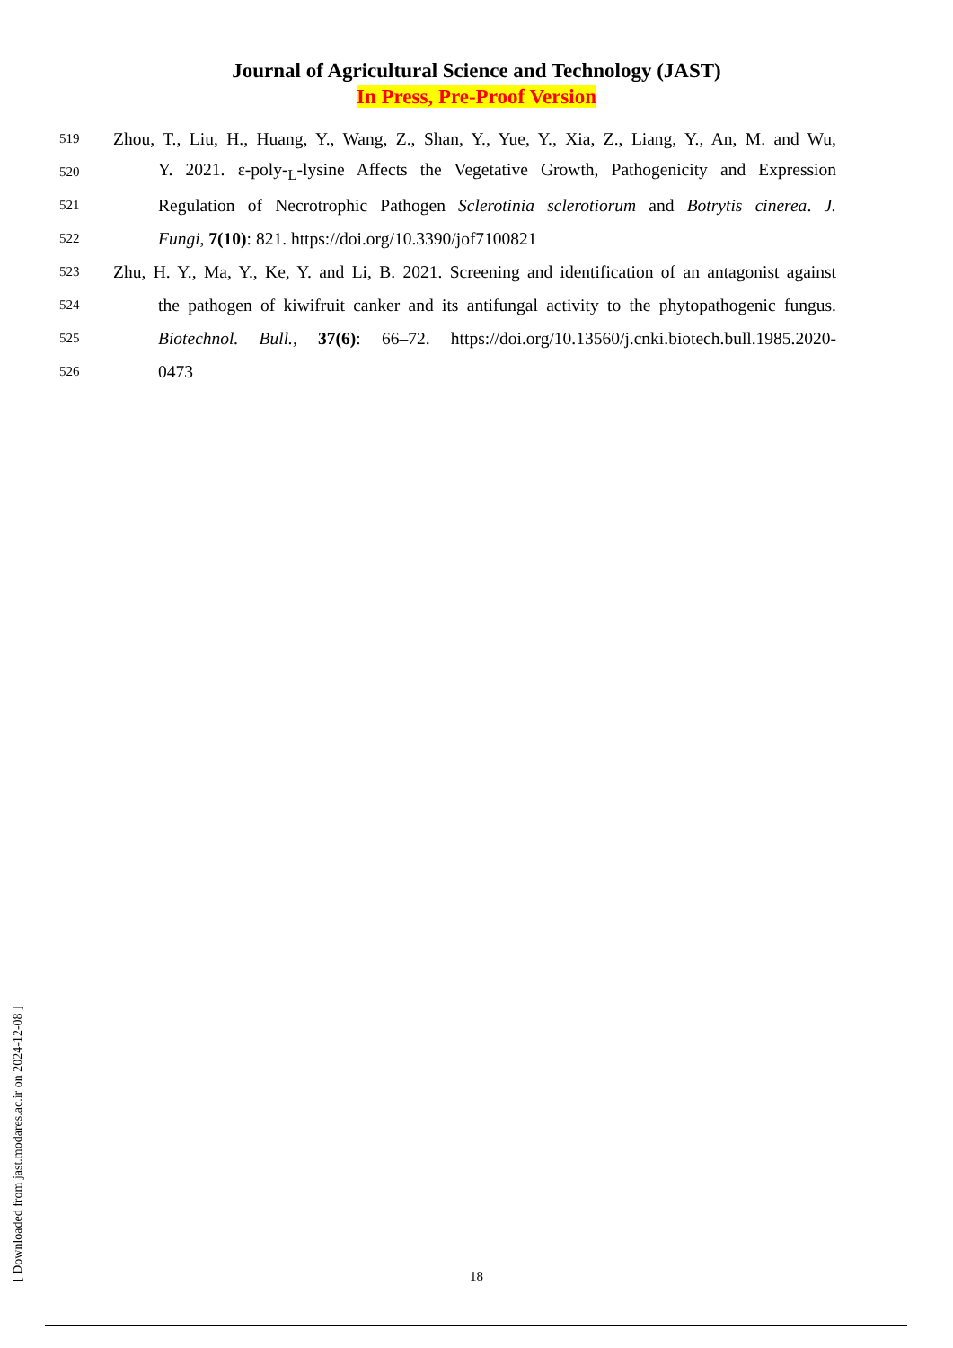Journal of Agricultural Science and Technology (JAST)
In Press, Pre-Proof Version
519 Zhou, T., Liu, H., Huang, Y., Wang, Z., Shan, Y., Yue, Y., Xia, Z., Liang, Y., An, M. and Wu,
520 Y. 2021. ε-poly-<sub>L</sub>-lysine Affects the Vegetative Growth, Pathogenicity and Expression
521 Regulation of Necrotrophic Pathogen Sclerotinia sclerotiorum and Botrytis cinerea. J.
522 Fungi, 7(10): 821. https://doi.org/10.3390/jof7100821
523 Zhu, H. Y., Ma, Y., Ke, Y. and Li, B. 2021. Screening and identification of an antagonist against
524 the pathogen of kiwifruit canker and its antifungal activity to the phytopathogenic fungus.
525 Biotechnol. Bull., 37(6): 66–72. https://doi.org/10.13560/j.cnki.biotech.bull.1985.2020-
526 0473
[ Downloaded from jast.modares.ac.ir on 2024-12-08 ]
18